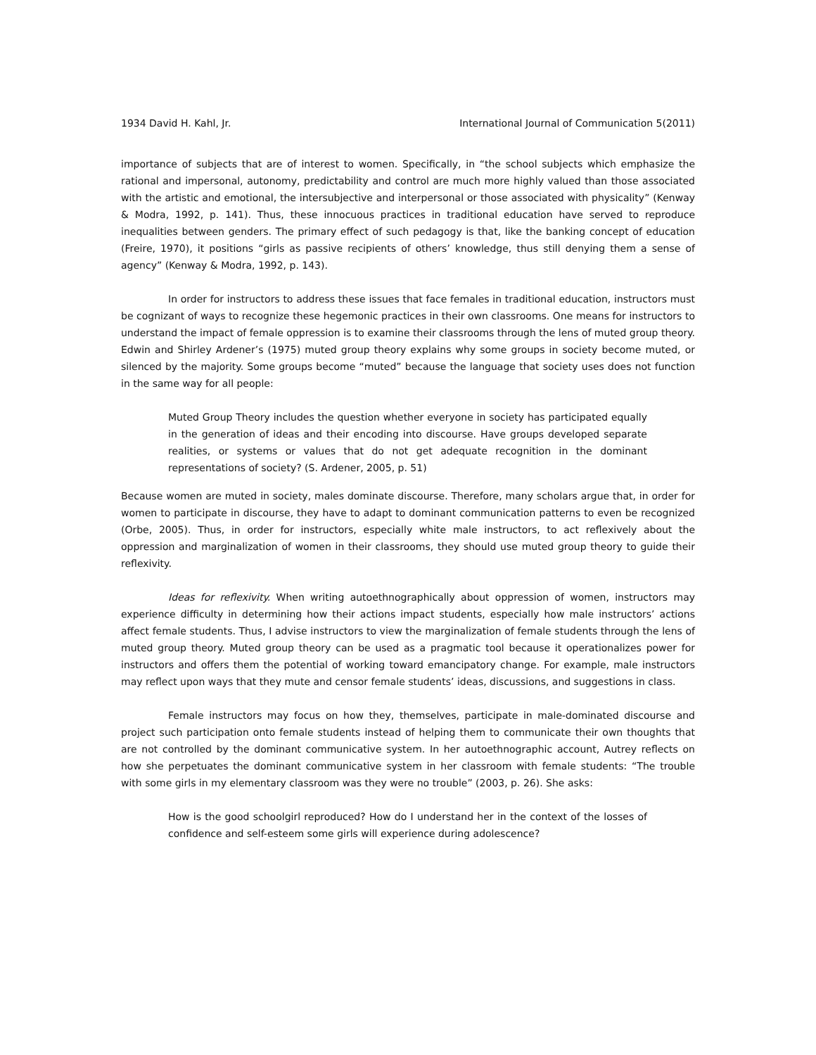1934 David H. Kahl, Jr. International Journal of Communication 5(2011)
importance of subjects that are of interest to women. Specifically, in “the school subjects which emphasize the rational and impersonal, autonomy, predictability and control are much more highly valued than those associated with the artistic and emotional, the intersubjective and interpersonal or those associated with physicality” (Kenway & Modra, 1992, p. 141). Thus, these innocuous practices in traditional education have served to reproduce inequalities between genders. The primary effect of such pedagogy is that, like the banking concept of education (Freire, 1970), it positions “girls as passive recipients of others’ knowledge, thus still denying them a sense of agency” (Kenway & Modra, 1992, p. 143).
In order for instructors to address these issues that face females in traditional education, instructors must be cognizant of ways to recognize these hegemonic practices in their own classrooms. One means for instructors to understand the impact of female oppression is to examine their classrooms through the lens of muted group theory. Edwin and Shirley Ardener’s (1975) muted group theory explains why some groups in society become muted, or silenced by the majority. Some groups become “muted” because the language that society uses does not function in the same way for all people:
Muted Group Theory includes the question whether everyone in society has participated equally in the generation of ideas and their encoding into discourse. Have groups developed separate realities, or systems or values that do not get adequate recognition in the dominant representations of society? (S. Ardener, 2005, p. 51)
Because women are muted in society, males dominate discourse. Therefore, many scholars argue that, in order for women to participate in discourse, they have to adapt to dominant communication patterns to even be recognized (Orbe, 2005). Thus, in order for instructors, especially white male instructors, to act reflexively about the oppression and marginalization of women in their classrooms, they should use muted group theory to guide their reflexivity.
Ideas for reflexivity. When writing autoethnographically about oppression of women, instructors may experience difficulty in determining how their actions impact students, especially how male instructors’ actions affect female students. Thus, I advise instructors to view the marginalization of female students through the lens of muted group theory. Muted group theory can be used as a pragmatic tool because it operationalizes power for instructors and offers them the potential of working toward emancipatory change. For example, male instructors may reflect upon ways that they mute and censor female students’ ideas, discussions, and suggestions in class.
Female instructors may focus on how they, themselves, participate in male-dominated discourse and project such participation onto female students instead of helping them to communicate their own thoughts that are not controlled by the dominant communicative system. In her autoethnographic account, Autrey reflects on how she perpetuates the dominant communicative system in her classroom with female students: “The trouble with some girls in my elementary classroom was they were no trouble” (2003, p. 26). She asks:
How is the good schoolgirl reproduced? How do I understand her in the context of the losses of confidence and self-esteem some girls will experience during adolescence?